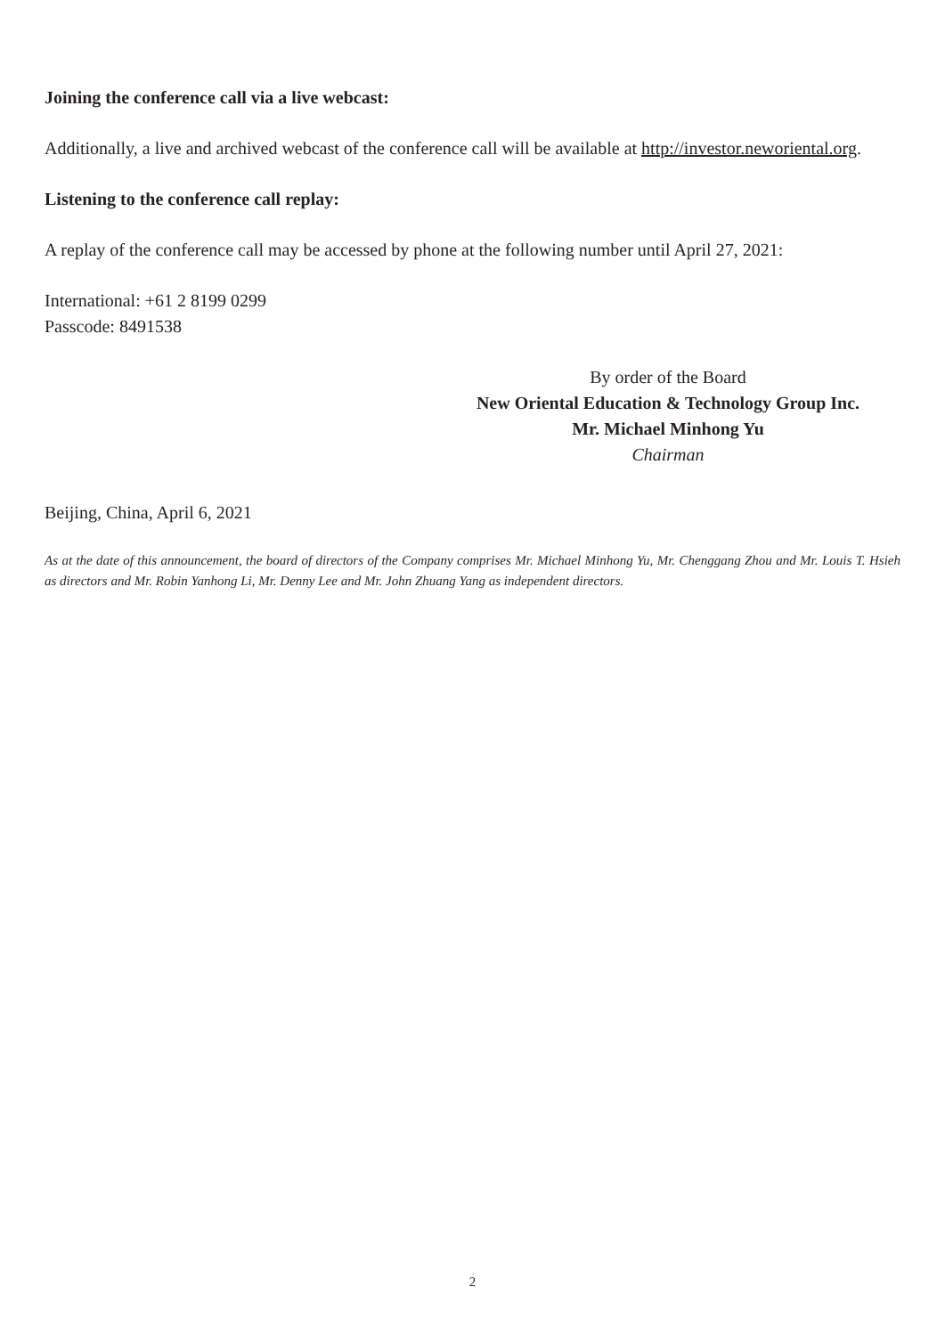Joining the conference call via a live webcast:
Additionally, a live and archived webcast of the conference call will be available at http://investor.neworiental.org.
Listening to the conference call replay:
A replay of the conference call may be accessed by phone at the following number until April 27, 2021:
International: +61 2 8199 0299
Passcode: 8491538
By order of the Board
New Oriental Education & Technology Group Inc.
Mr. Michael Minhong Yu
Chairman
Beijing, China, April 6, 2021
As at the date of this announcement, the board of directors of the Company comprises Mr. Michael Minhong Yu, Mr. Chenggang Zhou and Mr. Louis T. Hsieh as directors and Mr. Robin Yanhong Li, Mr. Denny Lee and Mr. John Zhuang Yang as independent directors.
2